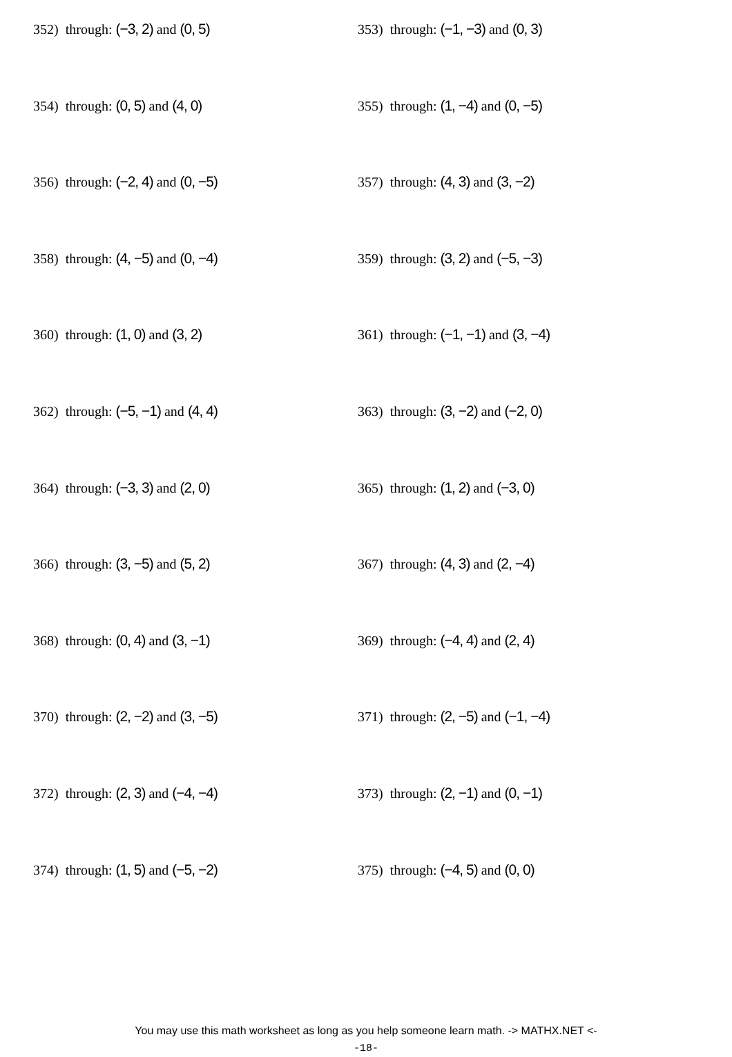352) through: (−3, 2) and (0, 5) 353) through: (−1, −3) and (0, 3)
354) through: (0, 5) and (4, 0) 355) through: (1, −4) and (0, −5)
356) through: (−2, 4) and (0, −5) 357) through: (4, 3) and (3, −2)
358) through: (4, −5) and (0, −4) 359) through: (3, 2) and (−5, −3)
360) through: (1, 0) and (3, 2) 361) through: (−1, −1) and (3, −4)
362) through: (−5, −1) and (4, 4) 363) through: (3, −2) and (−2, 0)
364) through: (−3, 3) and (2, 0) 365) through: (1, 2) and (−3, 0)
366) through: (3, −5) and (5, 2) 367) through: (4, 3) and (2, −4)
368) through: (0, 4) and (3, −1) 369) through: (−4, 4) and (2, 4)
370) through: (2, −2) and (3, −5) 371) through: (2, −5) and (−1, −4)
372) through: (2, 3) and (−4, −4) 373) through: (2, −1) and (0, −1)
374) through: (1, 5) and (−5, −2) 375) through: (−4, 5) and (0, 0)
You may use this math worksheet as long as you help someone learn math. -> MATHX.NET <-
-18-